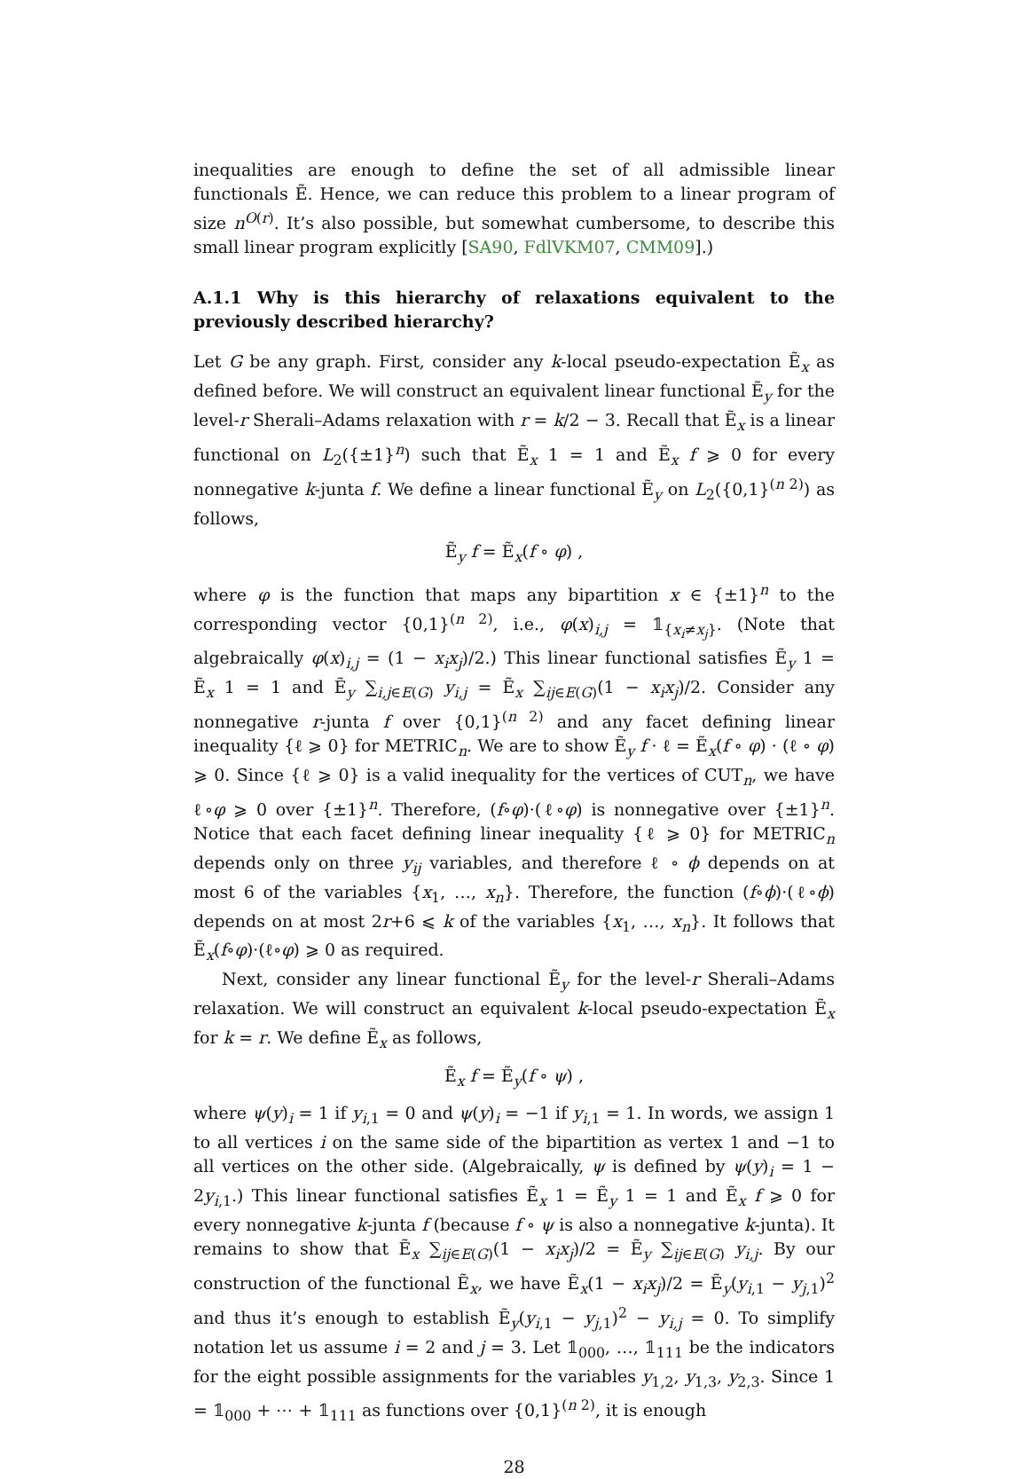inequalities are enough to define the set of all admissible linear functionals Ẽ. Hence, we can reduce this problem to a linear program of size n<sup>O(r)</sup>. It’s also possible, but somewhat cumbersome, to describe this small linear program explicitly [SA90, FdlVKM07, CMM09].)
A.1.1 Why is this hierarchy of relaxations equivalent to the previously described hierarchy?
Let G be any graph. First, consider any k-local pseudo-expectation Ẽ<sub>x</sub> as defined before. We will construct an equivalent linear functional Ẽ<sub>y</sub> for the level-r Sherali–Adams relaxation with r = k/2 − 3. Recall that Ẽ<sub>x</sub> is a linear functional on L<sub>2</sub>({±1}<sup>n</sup>) such that Ẽ<sub>x</sub> 1 = 1 and Ẽ<sub>x</sub> f ⩾ 0 for every nonnegative k-junta f. We define a linear functional Ẽ<sub>y</sub> on L<sub>2</sub>({0,1}<sup>(n 2)</sup>) as follows,
Ẽ<sub>y</sub> f = Ẽ<sub>x</sub>(f ∘ φ) ,
where φ is the function that maps any bipartition x ∈ {±1}<sup>n</sup> to the corresponding vector {0,1}<sup>(n 2)</sup>, i.e., φ(x)<sub>i,j</sub> = 𝟙<sub>{x<sub>i</sub>≠x<sub>j</sub>}</sub>. (Note that algebraically φ(x)<sub>i,j</sub> = (1 − x<sub>i</sub>x<sub>j</sub>)/2.) This linear functional satisfies Ẽ<sub>y</sub> 1 = Ẽ<sub>x</sub> 1 = 1 and Ẽ<sub>y</sub> ∑<sub>i,j∈E(G)</sub> y<sub>i,j</sub> = Ẽ<sub>x</sub> ∑<sub>ij∈E(G)</sub>(1 − x<sub>i</sub>x<sub>j</sub>)/2. Consider any nonnegative r-junta f over {0,1}<sup>(n 2)</sup> and any facet defining linear inequality {ℓ ⩾ 0} for METRIC<sub>n</sub>. We are to show Ẽ<sub>y</sub> f · ℓ = Ẽ<sub>x</sub>(f ∘ φ) · (ℓ ∘ φ) ⩾ 0. Since {ℓ ⩾ 0} is a valid inequality for the vertices of CUT<sub>n</sub>, we have ℓ∘φ ⩾ 0 over {±1}<sup>n</sup>. Therefore, (f∘φ)·(ℓ∘φ) is nonnegative over {±1}<sup>n</sup>. Notice that each facet defining linear inequality {ℓ ⩾ 0} for METRIC<sub>n</sub> depends only on three y<sub>ij</sub> variables, and therefore ℓ ∘ ϕ depends on at most 6 of the variables {x<sub>1</sub>, …, x<sub>n</sub>}. Therefore, the function (f∘ϕ)·(ℓ∘ϕ) depends on at most 2r+6 ⩽ k of the variables {x<sub>1</sub>, …, x<sub>n</sub>}. It follows that Ẽ<sub>x</sub>(f∘φ)·(ℓ∘φ) ⩾ 0 as required.
Next, consider any linear functional Ẽ<sub>y</sub> for the level-r Sherali–Adams relaxation. We will construct an equivalent k-local pseudo-expectation Ẽ<sub>x</sub> for k = r. We define Ẽ<sub>x</sub> as follows,
Ẽ<sub>x</sub> f = Ẽ<sub>y</sub>(f ∘ ψ) ,
where ψ(y)<sub>i</sub> = 1 if y<sub>i,1</sub> = 0 and ψ(y)<sub>i</sub> = −1 if y<sub>i,1</sub> = 1. In words, we assign 1 to all vertices i on the same side of the bipartition as vertex 1 and −1 to all vertices on the other side. (Algebraically, ψ is defined by ψ(y)<sub>i</sub> = 1 − 2y<sub>i,1</sub>.) This linear functional satisfies Ẽ<sub>x</sub> 1 = Ẽ<sub>y</sub> 1 = 1 and Ẽ<sub>x</sub> f ⩾ 0 for every nonnegative k-junta f (because f ∘ ψ is also a nonnegative k-junta). It remains to show that Ẽ<sub>x</sub> ∑<sub>ij∈E(G)</sub>(1 − x<sub>i</sub>x<sub>j</sub>)/2 = Ẽ<sub>y</sub> ∑<sub>ij∈E(G)</sub> y<sub>i,j</sub>. By our construction of the functional Ẽ<sub>x</sub>, we have Ẽ<sub>x</sub>(1 − x<sub>i</sub>x<sub>j</sub>)/2 = Ẽ<sub>y</sub>(y<sub>i,1</sub> − y<sub>j,1</sub>)<sup>2</sup> and thus it’s enough to establish Ẽ<sub>y</sub>(y<sub>i,1</sub> − y<sub>j,1</sub>)<sup>2</sup> − y<sub>i,j</sub> = 0. To simplify notation let us assume i = 2 and j = 3. Let 𝟙<sub>000</sub>, …, 𝟙<sub>111</sub> be the indicators for the eight possible assignments for the variables y<sub>1,2</sub>, y<sub>1,3</sub>, y<sub>2,3</sub>. Since 1 = 𝟙<sub>000</sub> + ⋯ + 𝟙<sub>111</sub> as functions over {0,1}<sup>(n 2)</sup>, it is enough
28